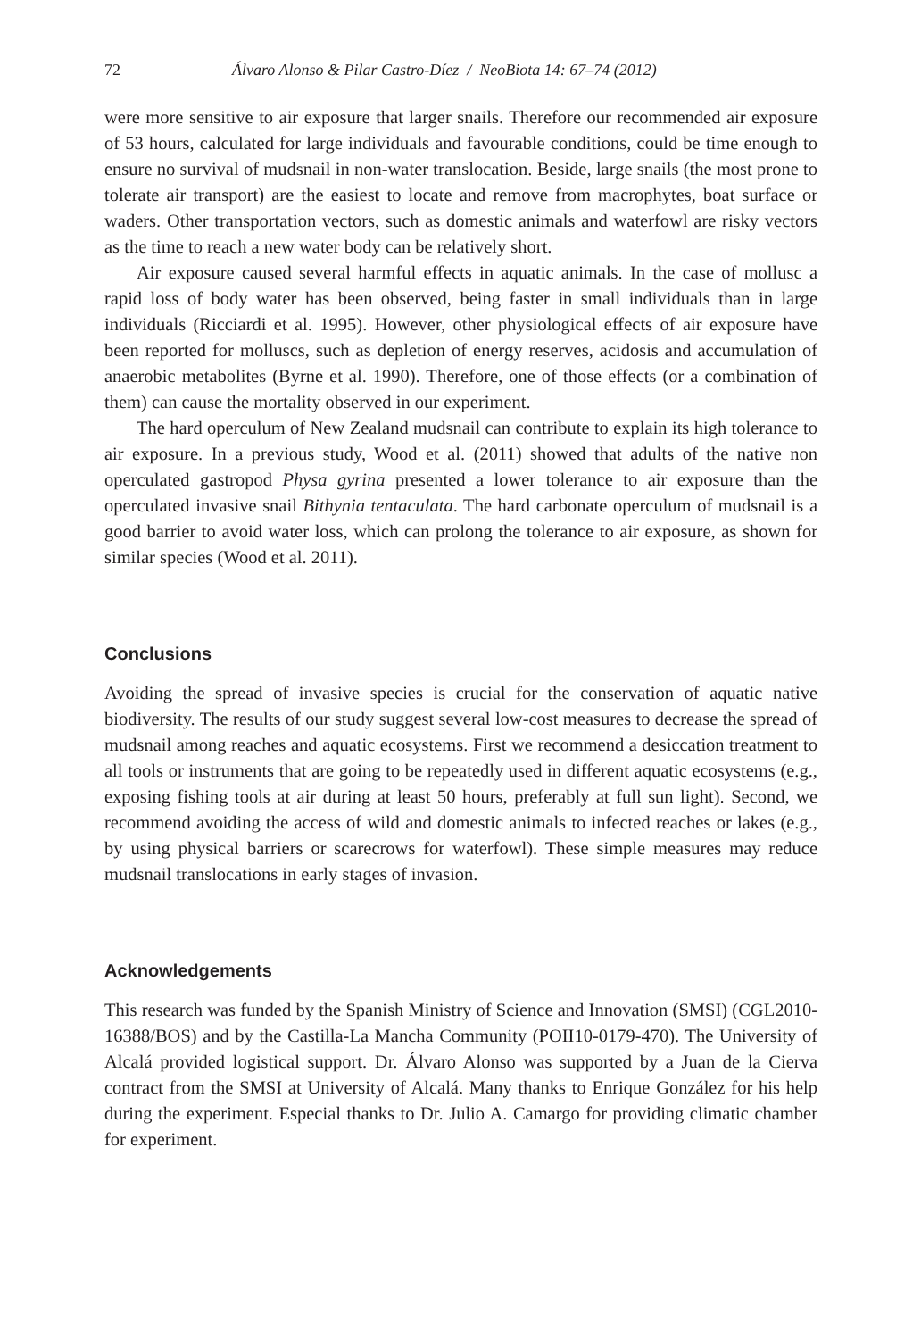72 Álvaro Alonso & Pilar Castro-Díez / NeoBiota 14: 67–74 (2012)
were more sensitive to air exposure that larger snails. Therefore our recommended air exposure of 53 hours, calculated for large individuals and favourable conditions, could be time enough to ensure no survival of mudsnail in non-water translocation. Beside, large snails (the most prone to tolerate air transport) are the easiest to locate and remove from macrophytes, boat surface or waders. Other transportation vectors, such as domestic animals and waterfowl are risky vectors as the time to reach a new water body can be relatively short.
Air exposure caused several harmful effects in aquatic animals. In the case of mollusc a rapid loss of body water has been observed, being faster in small individuals than in large individuals (Ricciardi et al. 1995). However, other physiological effects of air exposure have been reported for molluscs, such as depletion of energy reserves, acidosis and accumulation of anaerobic metabolites (Byrne et al. 1990). Therefore, one of those effects (or a combination of them) can cause the mortality observed in our experiment.
The hard operculum of New Zealand mudsnail can contribute to explain its high tolerance to air exposure. In a previous study, Wood et al. (2011) showed that adults of the native non operculated gastropod Physa gyrina presented a lower tolerance to air exposure than the operculated invasive snail Bithynia tentaculata. The hard carbonate operculum of mudsnail is a good barrier to avoid water loss, which can prolong the tolerance to air exposure, as shown for similar species (Wood et al. 2011).
Conclusions
Avoiding the spread of invasive species is crucial for the conservation of aquatic native biodiversity. The results of our study suggest several low-cost measures to decrease the spread of mudsnail among reaches and aquatic ecosystems. First we recommend a desiccation treatment to all tools or instruments that are going to be repeatedly used in different aquatic ecosystems (e.g., exposing fishing tools at air during at least 50 hours, preferably at full sun light). Second, we recommend avoiding the access of wild and domestic animals to infected reaches or lakes (e.g., by using physical barriers or scarecrows for waterfowl). These simple measures may reduce mudsnail translocations in early stages of invasion.
Acknowledgements
This research was funded by the Spanish Ministry of Science and Innovation (SMSI) (CGL2010-16388/BOS) and by the Castilla-La Mancha Community (POII10-0179-470). The University of Alcalá provided logistical support. Dr. Álvaro Alonso was supported by a Juan de la Cierva contract from the SMSI at University of Alcalá. Many thanks to Enrique González for his help during the experiment. Especial thanks to Dr. Julio A. Camargo for providing climatic chamber for experiment.